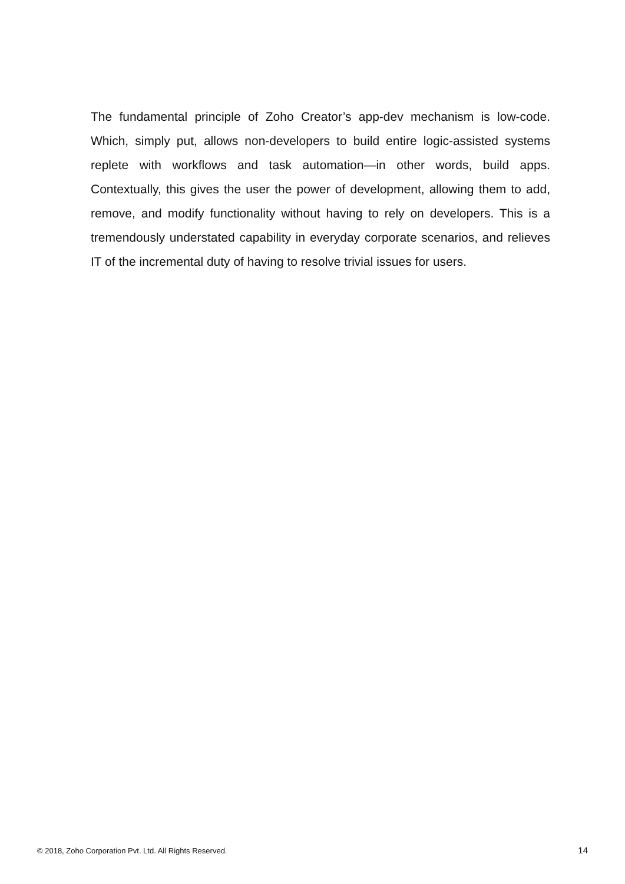The fundamental principle of Zoho Creator’s app-dev mechanism is low-code. Which, simply put, allows non-developers to build entire logic-assisted systems replete with workflows and task automation—in other words, build apps. Contextually, this gives the user the power of development, allowing them to add, remove, and modify functionality without having to rely on developers. This is a tremendously understated capability in everyday corporate scenarios, and relieves IT of the incremental duty of having to resolve trivial issues for users.
© 2018, Zoho Corporation Pvt. Ltd. All Rights Reserved. 14